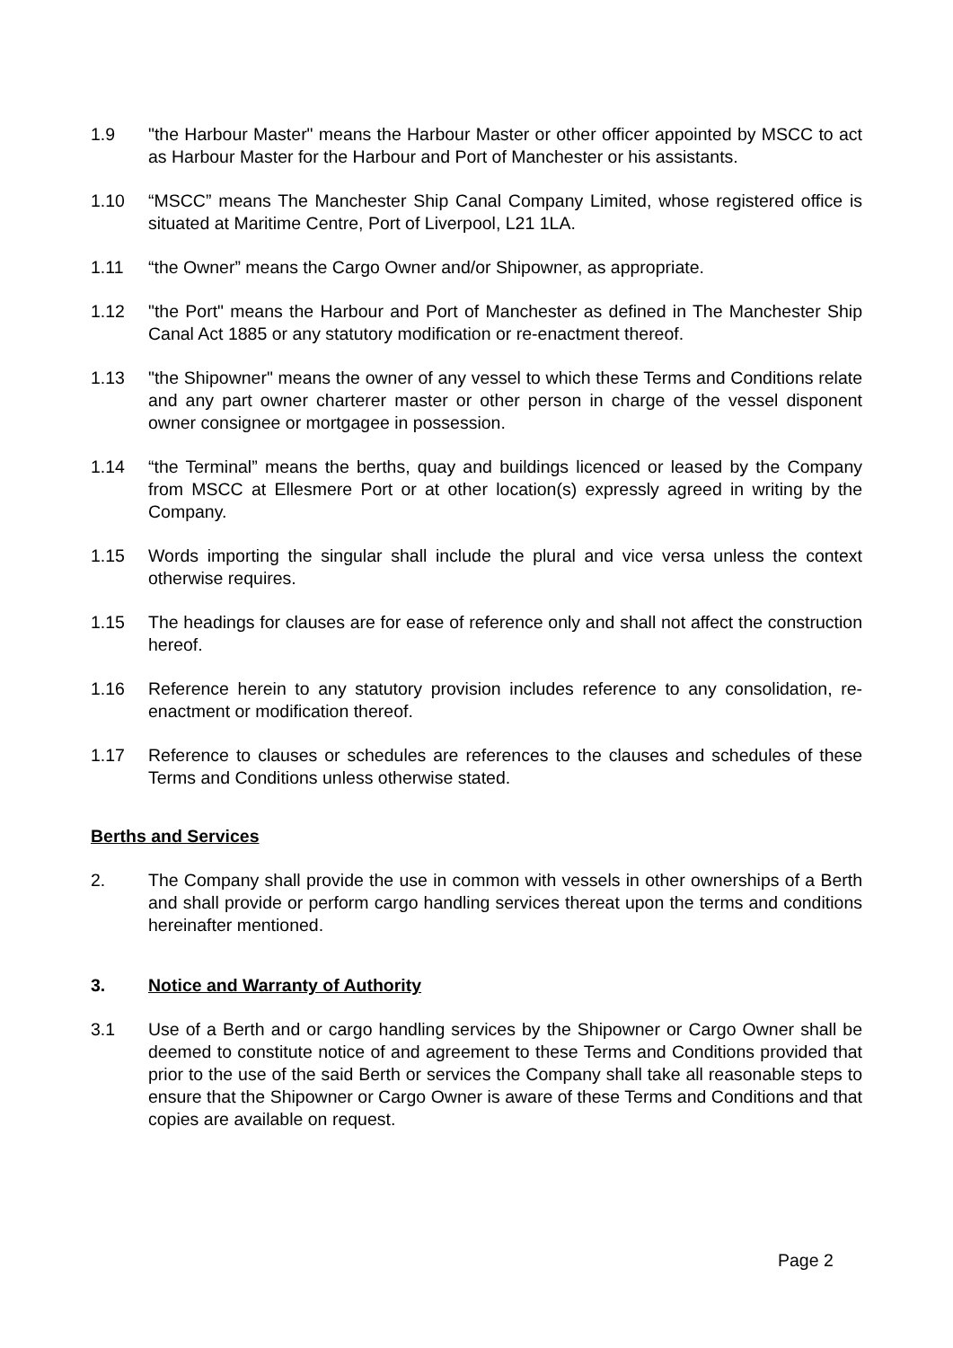1.9 "the Harbour Master" means the Harbour Master or other officer appointed by MSCC to act as Harbour Master for the Harbour and Port of Manchester or his assistants.
1.10 “MSCC” means The Manchester Ship Canal Company Limited, whose registered office is situated at Maritime Centre, Port of Liverpool, L21 1LA.
1.11 “the Owner” means the Cargo Owner and/or Shipowner, as appropriate.
1.12 "the Port" means the Harbour and Port of Manchester as defined in The Manchester Ship Canal Act 1885 or any statutory modification or re-enactment thereof.
1.13 "the Shipowner" means the owner of any vessel to which these Terms and Conditions relate and any part owner charterer master or other person in charge of the vessel disponent owner consignee or mortgagee in possession.
1.14 “the Terminal” means the berths, quay and buildings licenced or leased by the Company from MSCC at Ellesmere Port or at other location(s) expressly agreed in writing by the Company.
1.15 Words importing the singular shall include the plural and vice versa unless the context otherwise requires.
1.15 The headings for clauses are for ease of reference only and shall not affect the construction hereof.
1.16 Reference herein to any statutory provision includes reference to any consolidation, re-enactment or modification thereof.
1.17 Reference to clauses or schedules are references to the clauses and schedules of these Terms and Conditions unless otherwise stated.
Berths and Services
2. The Company shall provide the use in common with vessels in other ownerships of a Berth and shall provide or perform cargo handling services thereat upon the terms and conditions hereinafter mentioned.
3. Notice and Warranty of Authority
3.1 Use of a Berth and or cargo handling services by the Shipowner or Cargo Owner shall be deemed to constitute notice of and agreement to these Terms and Conditions provided that prior to the use of the said Berth or services the Company shall take all reasonable steps to ensure that the Shipowner or Cargo Owner is aware of these Terms and Conditions and that copies are available on request.
Page 2